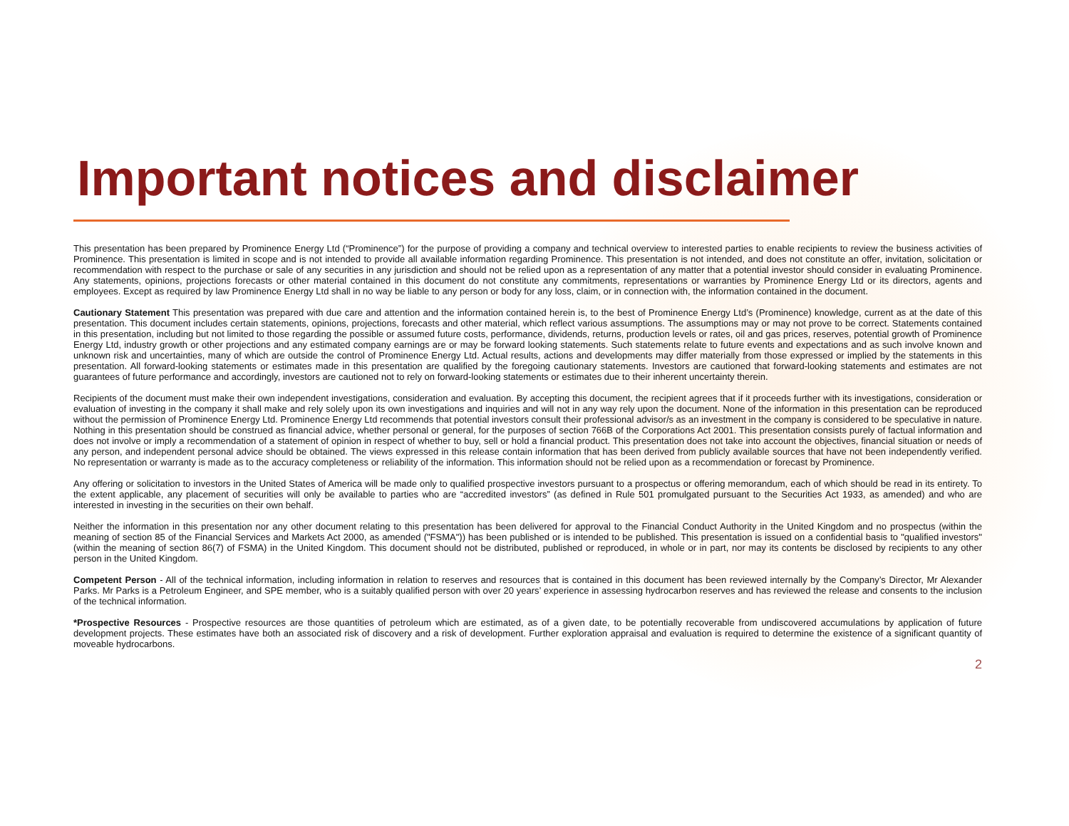Important notices and disclaimer
This presentation has been prepared by Prominence Energy Ltd (“Prominence”) for the purpose of providing a company and technical overview to interested parties to enable recipients to review the business activities of Prominence. This presentation is limited in scope and is not intended to provide all available information regarding Prominence. This presentation is not intended, and does not constitute an offer, invitation, solicitation or recommendation with respect to the purchase or sale of any securities in any jurisdiction and should not be relied upon as a representation of any matter that a potential investor should consider in evaluating Prominence. Any statements, opinions, projections forecasts or other material contained in this document do not constitute any commitments, representations or warranties by Prominence Energy Ltd or its directors, agents and employees. Except as required by law Prominence Energy Ltd shall in no way be liable to any person or body for any loss, claim, or in connection with, the information contained in the document.
Cautionary Statement This presentation was prepared with due care and attention and the information contained herein is, to the best of Prominence Energy Ltd’s (Prominence) knowledge, current as at the date of this presentation. This document includes certain statements, opinions, projections, forecasts and other material, which reflect various assumptions. The assumptions may or may not prove to be correct. Statements contained in this presentation, including but not limited to those regarding the possible or assumed future costs, performance, dividends, returns, production levels or rates, oil and gas prices, reserves, potential growth of Prominence Energy Ltd, industry growth or other projections and any estimated company earnings are or may be forward looking statements. Such statements relate to future events and expectations and as such involve known and unknown risk and uncertainties, many of which are outside the control of Prominence Energy Ltd. Actual results, actions and developments may differ materially from those expressed or implied by the statements in this presentation. All forward-looking statements or estimates made in this presentation are qualified by the foregoing cautionary statements. Investors are cautioned that forward-looking statements and estimates are not guarantees of future performance and accordingly, investors are cautioned not to rely on forward-looking statements or estimates due to their inherent uncertainty therein.
Recipients of the document must make their own independent investigations, consideration and evaluation. By accepting this document, the recipient agrees that if it proceeds further with its investigations, consideration or evaluation of investing in the company it shall make and rely solely upon its own investigations and inquiries and will not in any way rely upon the document. None of the information in this presentation can be reproduced without the permission of Prominence Energy Ltd. Prominence Energy Ltd recommends that potential investors consult their professional advisor/s as an investment in the company is considered to be speculative in nature. Nothing in this presentation should be construed as financial advice, whether personal or general, for the purposes of section 766B of the Corporations Act 2001. This presentation consists purely of factual information and does not involve or imply a recommendation of a statement of opinion in respect of whether to buy, sell or hold a financial product. This presentation does not take into account the objectives, financial situation or needs of any person, and independent personal advice should be obtained. The views expressed in this release contain information that has been derived from publicly available sources that have not been independently verified. No representation or warranty is made as to the accuracy completeness or reliability of the information. This information should not be relied upon as a recommendation or forecast by Prominence.
Any offering or solicitation to investors in the United States of America will be made only to qualified prospective investors pursuant to a prospectus or offering memorandum, each of which should be read in its entirety. To the extent applicable, any placement of securities will only be available to parties who are “accredited investors” (as defined in Rule 501 promulgated pursuant to the Securities Act 1933, as amended) and who are interested in investing in the securities on their own behalf.
Neither the information in this presentation nor any other document relating to this presentation has been delivered for approval to the Financial Conduct Authority in the United Kingdom and no prospectus (within the meaning of section 85 of the Financial Services and Markets Act 2000, as amended ("FSMA")) has been published or is intended to be published. This presentation is issued on a confidential basis to "qualified investors" (within the meaning of section 86(7) of FSMA) in the United Kingdom. This document should not be distributed, published or reproduced, in whole or in part, nor may its contents be disclosed by recipients to any other person in the United Kingdom.
Competent Person - All of the technical information, including information in relation to reserves and resources that is contained in this document has been reviewed internally by the Company’s Director, Mr Alexander Parks. Mr Parks is a Petroleum Engineer, and SPE member, who is a suitably qualified person with over 20 years’ experience in assessing hydrocarbon reserves and has reviewed the release and consents to the inclusion of the technical information.
*Prospective Resources - Prospective resources are those quantities of petroleum which are estimated, as of a given date, to be potentially recoverable from undiscovered accumulations by application of future development projects. These estimates have both an associated risk of discovery and a risk of development. Further exploration appraisal and evaluation is required to determine the existence of a significant quantity of moveable hydrocarbons.
2